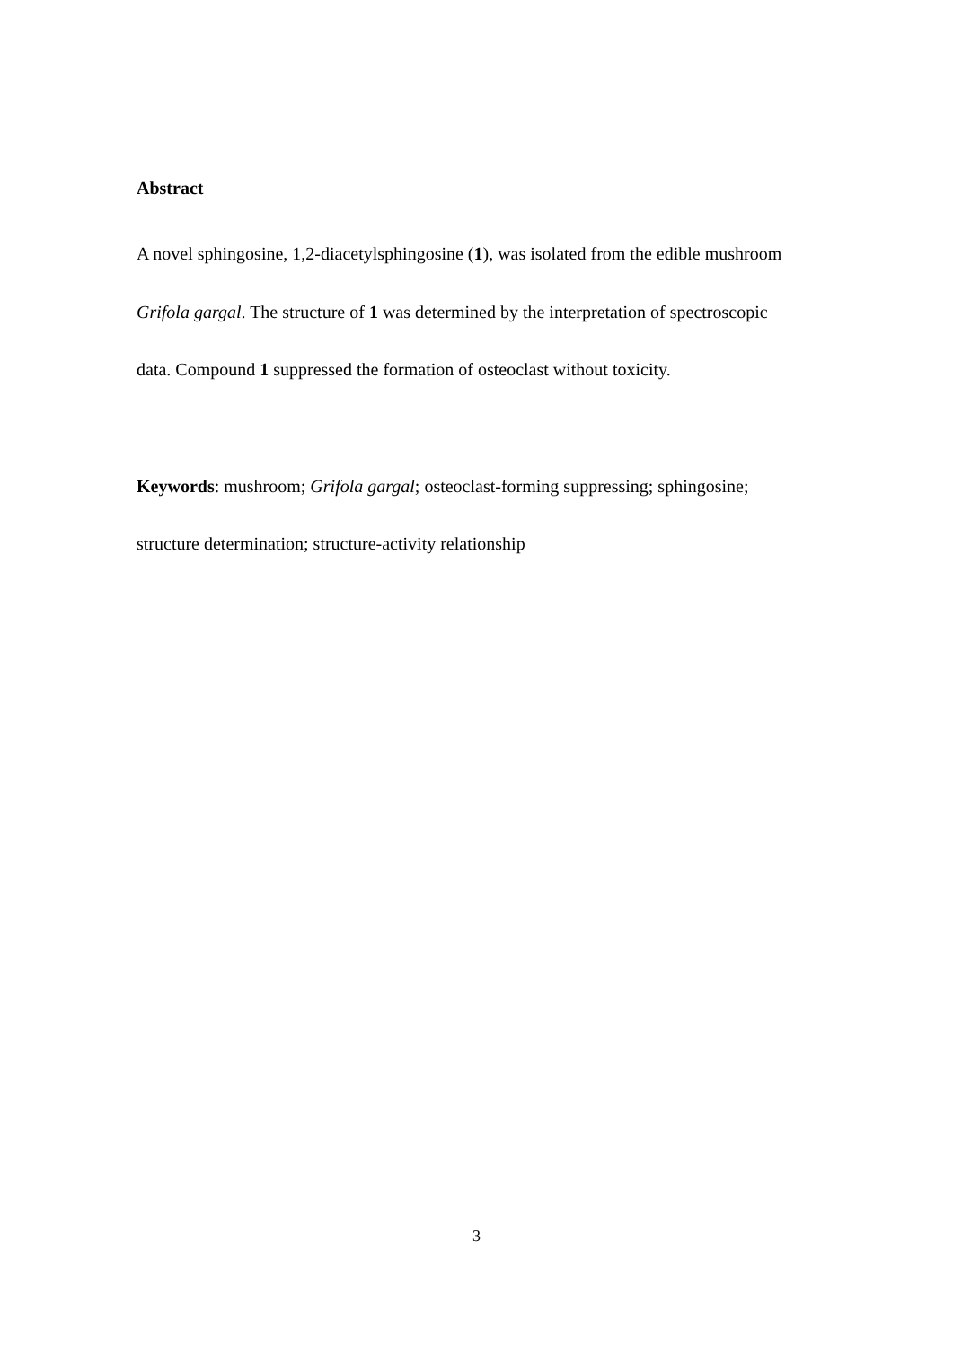Abstract
A novel sphingosine, 1,2-diacetylsphingosine (1), was isolated from the edible mushroom Grifola gargal. The structure of 1 was determined by the interpretation of spectroscopic data. Compound 1 suppressed the formation of osteoclast without toxicity.
Keywords: mushroom; Grifola gargal; osteoclast-forming suppressing; sphingosine; structure determination; structure-activity relationship
3